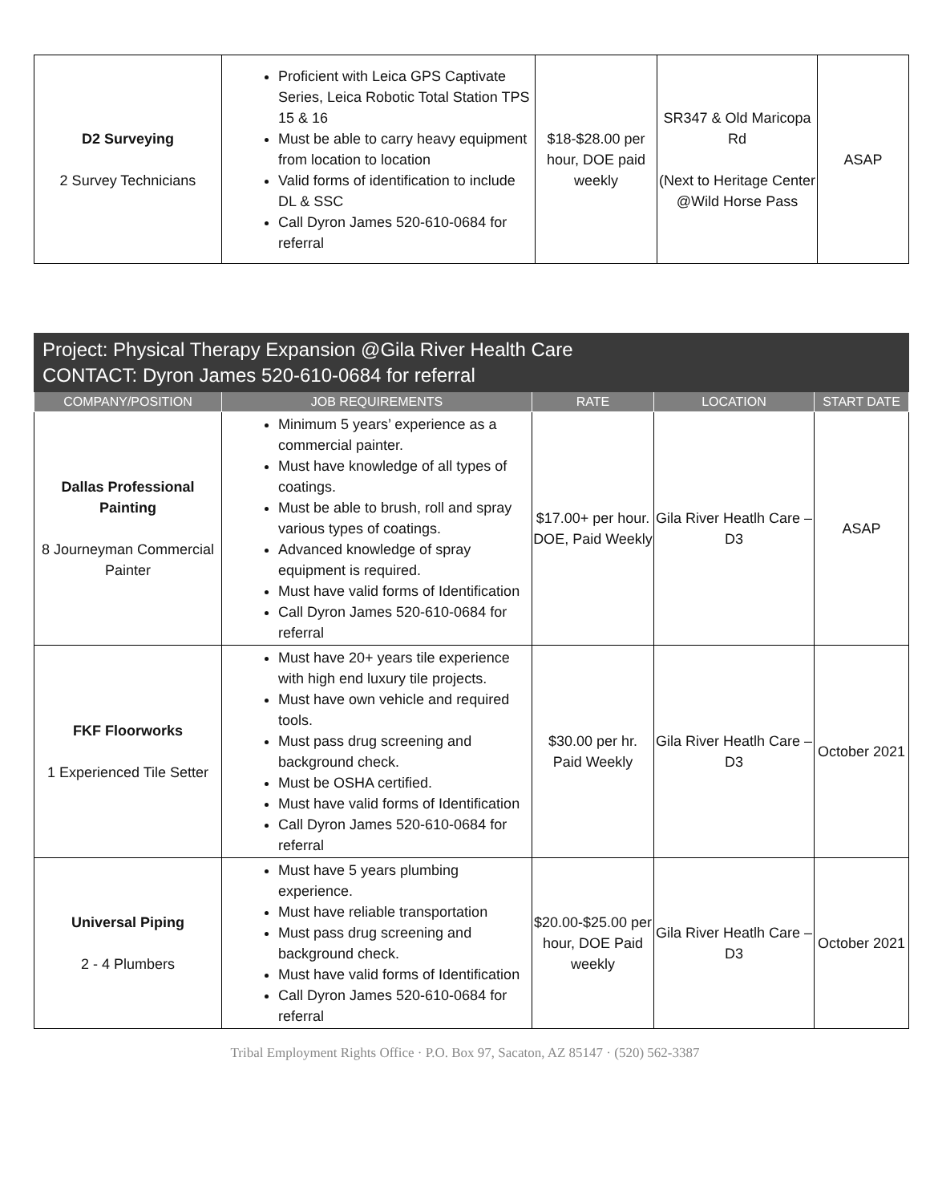| D2 Surveying 2 Survey Technicians | Proficient with Leica GPS Captivate Series, Leica Robotic Total Station TPS 15 & 16 Must be able to carry heavy equipment from location to location Valid forms of identification to include DL & SSC Call Dyron James 520-610-0684 for referral | $18-$28.00 per hour, DOE paid weekly | SR347 & Old Maricopa Rd (Next to Heritage Center @Wild Horse Pass | ASAP |
| Project: Physical Therapy Expansion @Gila River Health Care CONTACT: Dyron James 520-610-0684 for referral | | | | |
| --- | --- | --- | --- | --- |
| COMPANY/POSITION | JOB REQUIREMENTS | RATE | LOCATION | START DATE |
| Dallas Professional Painting 8 Journeyman Commercial Painter | Minimum 5 years’ experience as a commercial painter. Must have knowledge of all types of coatings. Must be able to brush, roll and spray various types of coatings. Advanced knowledge of spray equipment is required. Must have valid forms of Identification Call Dyron James 520-610-0684 for referral | $17.00+ per hour. DOE, Paid Weekly | Gila River Heatlh Care – D3 | ASAP |
| FKF Floorworks 1 Experienced Tile Setter | Must have 20+ years tile experience with high end luxury tile projects. Must have own vehicle and required tools. Must pass drug screening and background check. Must be OSHA certified. Must have valid forms of Identification Call Dyron James 520-610-0684 for referral | $30.00 per hr. Paid Weekly | Gila River Heatlh Care – D3 | October 2021 |
| Universal Piping 2 - 4 Plumbers | Must have 5 years plumbing experience. Must have reliable transportation Must pass drug screening and background check. Must have valid forms of Identification Call Dyron James 520-610-0684 for referral | $20.00-$25.00 per hour, DOE Paid weekly | Gila River Heatlh Care – D3 | October 2021 |
Tribal Employment Rights Office · P.O. Box 97, Sacaton, AZ 85147 · (520) 562-3387